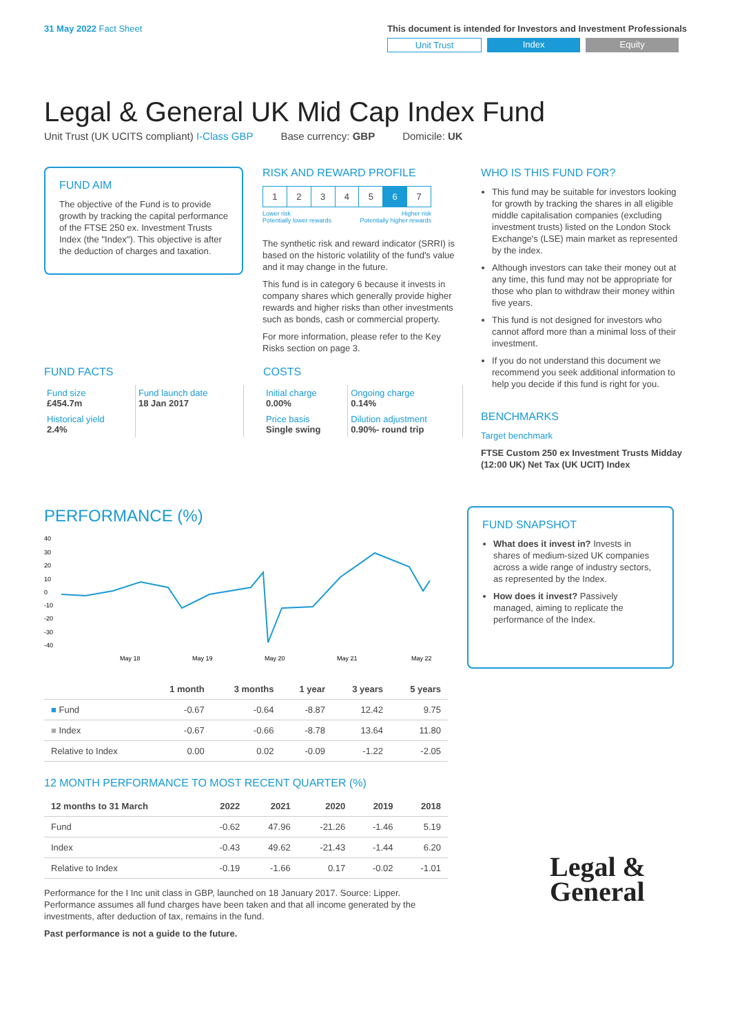31 May 2022 Fact Sheet This document is intended for Investors and Investment Professionals
Unit Trust Index Equity
Legal & General UK Mid Cap Index Fund
Unit Trust (UK UCITS compliant) I-Class GBP Base currency: GBP Domicile: UK
FUND AIM
The objective of the Fund is to provide growth by tracking the capital performance of the FTSE 250 ex. Investment Trusts Index (the "Index"). This objective is after the deduction of charges and taxation.
RISK AND REWARD PROFILE
| 1 | 2 | 3 | 4 | 5 | 6 | 7 |
Lower risk
Potentially lower rewards Higher risk
Potentially higher rewards
The synthetic risk and reward indicator (SRRI) is based on the historic volatility of the fund's value and it may change in the future.
This fund is in category 6 because it invests in company shares which generally provide higher rewards and higher risks than other investments such as bonds, cash or commercial property.
For more information, please refer to the Key Risks section on page 3.
WHO IS THIS FUND FOR?
This fund may be suitable for investors looking for growth by tracking the shares in all eligible middle capitalisation companies (excluding investment trusts) listed on the London Stock Exchange's (LSE) main market as represented by the index.
Although investors can take their money out at any time, this fund may not be appropriate for those who plan to withdraw their money within five years.
This fund is not designed for investors who cannot afford more than a minimal loss of their investment.
If you do not understand this document we recommend you seek additional information to help you decide if this fund is right for you.
BENCHMARKS
Target benchmark
FTSE Custom 250 ex Investment Trusts Midday (12:00 UK) Net Tax (UK UCIT) Index
FUND FACTS
| Fund size £454.7m | Fund launch date 18 Jan 2017 |
| Historical yield 2.4% | |
COSTS
| Initial charge 0.00% | Ongoing charge 0.14% |
| Price basis Single swing | Dilution adjustment 0.90%- round trip |
PERFORMANCE (%)
40
30
20
10
0
-10
-20
-30
-40
May 18
May 19
May 20
May 21
May 22
| | 1 month | 3 months | 1 year | 3 years | 5 years |
| --- | --- | --- | --- | --- | --- |
| ■ Fund | -0.67 | -0.64 | -8.87 | 12.42 | 9.75 |
| ■ Index | -0.67 | -0.66 | -8.78 | 13.64 | 11.80 |
| Relative to Index | 0.00 | 0.02 | -0.09 | -1.22 | -2.05 |
12 MONTH PERFORMANCE TO MOST RECENT QUARTER (%)
| 12 months to 31 March | 2022 | 2021 | 2020 | 2019 | 2018 |
| --- | --- | --- | --- | --- | --- |
| Fund | -0.62 | 47.96 | -21.26 | -1.46 | 5.19 |
| Index | -0.43 | 49.62 | -21.43 | -1.44 | 6.20 |
| Relative to Index | -0.19 | -1.66 | 0.17 | -0.02 | -1.01 |
Performance for the I Inc unit class in GBP, launched on 18 January 2017. Source: Lipper. Performance assumes all fund charges have been taken and that all income generated by the investments, after deduction of tax, remains in the fund.
Past performance is not a guide to the future.
FUND SNAPSHOT
What does it invest in? Invests in shares of medium-sized UK companies across a wide range of industry sectors, as represented by the Index.
How does it invest? Passively managed, aiming to replicate the performance of the Index.
Legal &
General